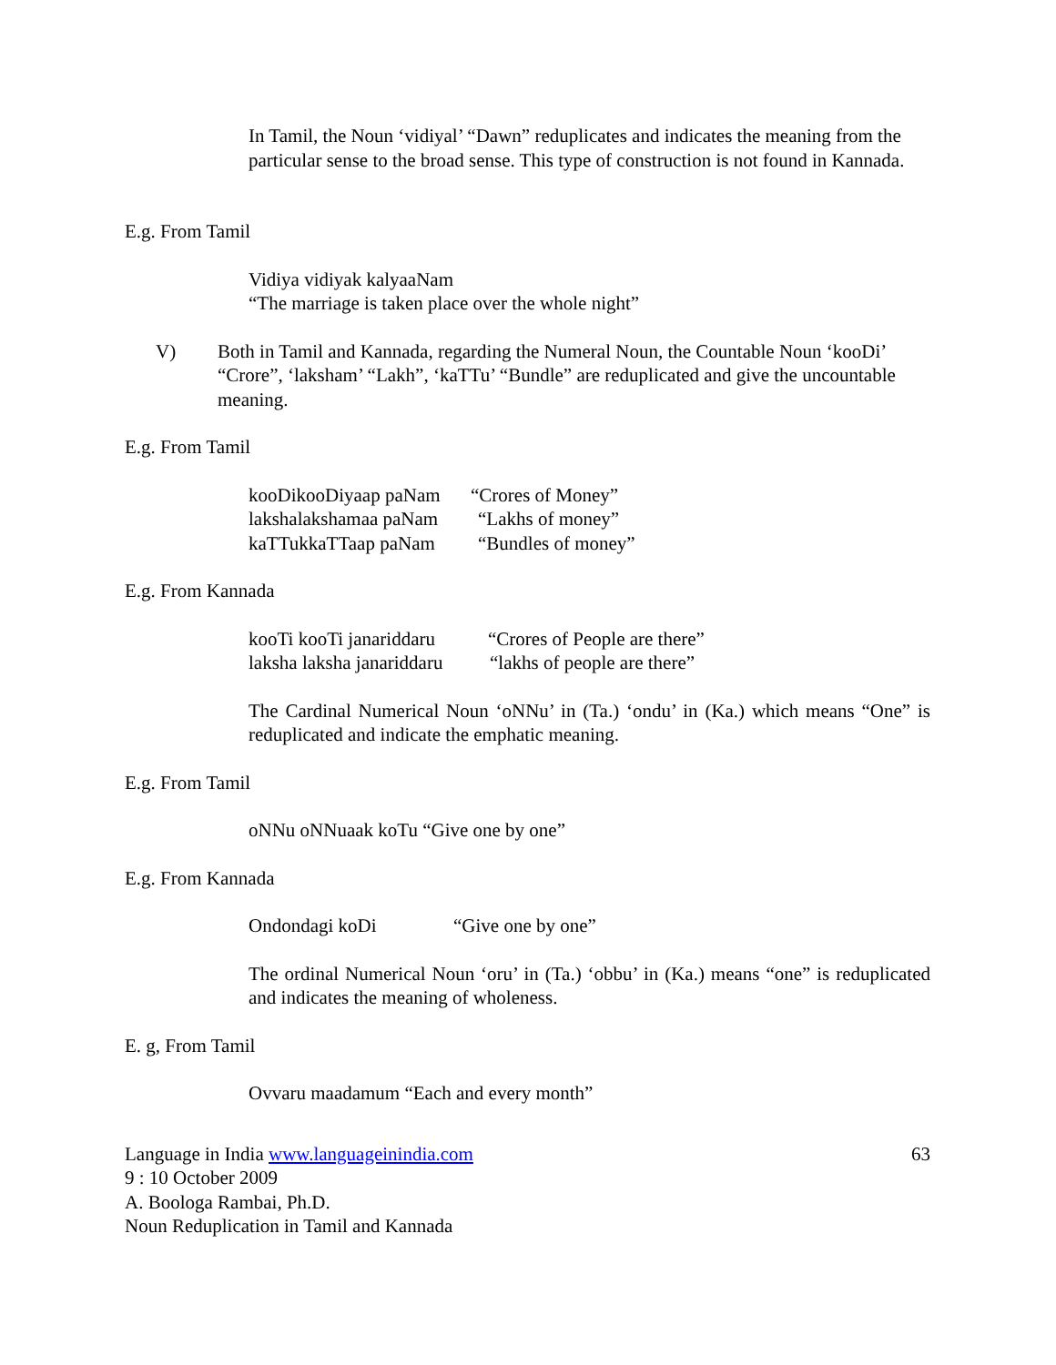In Tamil, the Noun ‘vidiyal’ “Dawn” reduplicates and indicates the meaning from the particular sense to the broad sense. This type of construction is not found in Kannada.
E.g. From Tamil
Vidiya vidiyak kalyaaNam
“The marriage is taken place over the whole night”
V) Both in Tamil and Kannada, regarding the Numeral Noun, the Countable Noun ‘kooDi’ “Crore”, ‘laksham’ “Lakh”, ‘kaTTu’ “Bundle” are reduplicated and give the uncountable meaning.
E.g. From Tamil
kooDikooDiyaap paNam “Crores of Money”
lakshalakshamaa paNam “Lakhs of money”
kaTTukkaTTaap paNam “Bundles of money”
E.g. From Kannada
kooTi kooTi janariddaru “Crores of People are there”
laksha laksha janariddaru “lakhs of people are there”
The Cardinal Numerical Noun ‘oNNu’ in (Ta.) ‘ondu’ in (Ka.) which means “One” is reduplicated and indicate the emphatic meaning.
E.g. From Tamil
oNNu oNNuaak koTu “Give one by one”
E.g. From Kannada
Ondondagi koDi “Give one by one”
The ordinal Numerical Noun ‘oru’ in (Ta.) ‘obbu’ in (Ka.) means “one” is reduplicated and indicates the meaning of wholeness.
E. g, From Tamil
Ovvaru maadamum “Each and every month”
Language in India www.languageinindia.com 63
9 : 10 October 2009
A. Boologa Rambai, Ph.D.
Noun Reduplication in Tamil and Kannada